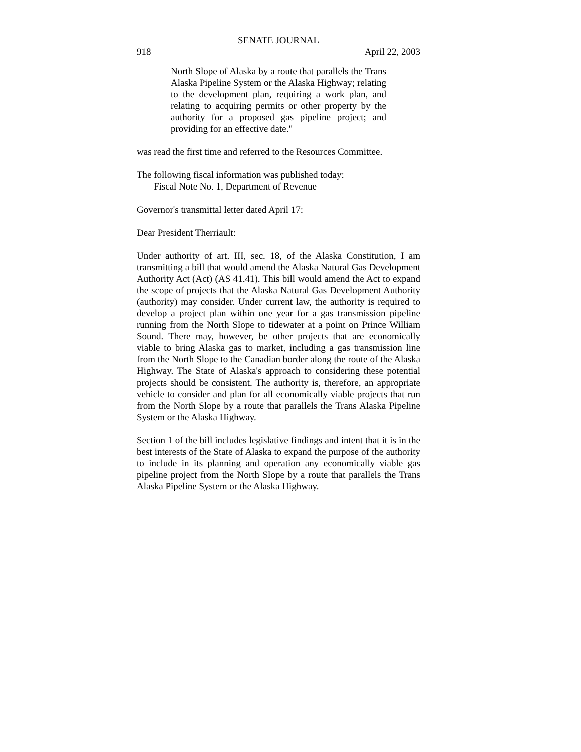SENATE JOURNAL
918 April 22, 2003
North Slope of Alaska by a route that parallels the Trans Alaska Pipeline System or the Alaska Highway; relating to the development plan, requiring a work plan, and relating to acquiring permits or other property by the authority for a proposed gas pipeline project; and providing for an effective date."
was read the first time and referred to the Resources Committee.
The following fiscal information was published today:
Fiscal Note No. 1, Department of Revenue
Governor's transmittal letter dated April 17:
Dear President Therriault:
Under authority of art. III, sec. 18, of the Alaska Constitution, I am transmitting a bill that would amend the Alaska Natural Gas Development Authority Act (Act) (AS 41.41). This bill would amend the Act to expand the scope of projects that the Alaska Natural Gas Development Authority (authority) may consider. Under current law, the authority is required to develop a project plan within one year for a gas transmission pipeline running from the North Slope to tidewater at a point on Prince William Sound. There may, however, be other projects that are economically viable to bring Alaska gas to market, including a gas transmission line from the North Slope to the Canadian border along the route of the Alaska Highway. The State of Alaska's approach to considering these potential projects should be consistent. The authority is, therefore, an appropriate vehicle to consider and plan for all economically viable projects that run from the North Slope by a route that parallels the Trans Alaska Pipeline System or the Alaska Highway.
Section 1 of the bill includes legislative findings and intent that it is in the best interests of the State of Alaska to expand the purpose of the authority to include in its planning and operation any economically viable gas pipeline project from the North Slope by a route that parallels the Trans Alaska Pipeline System or the Alaska Highway.